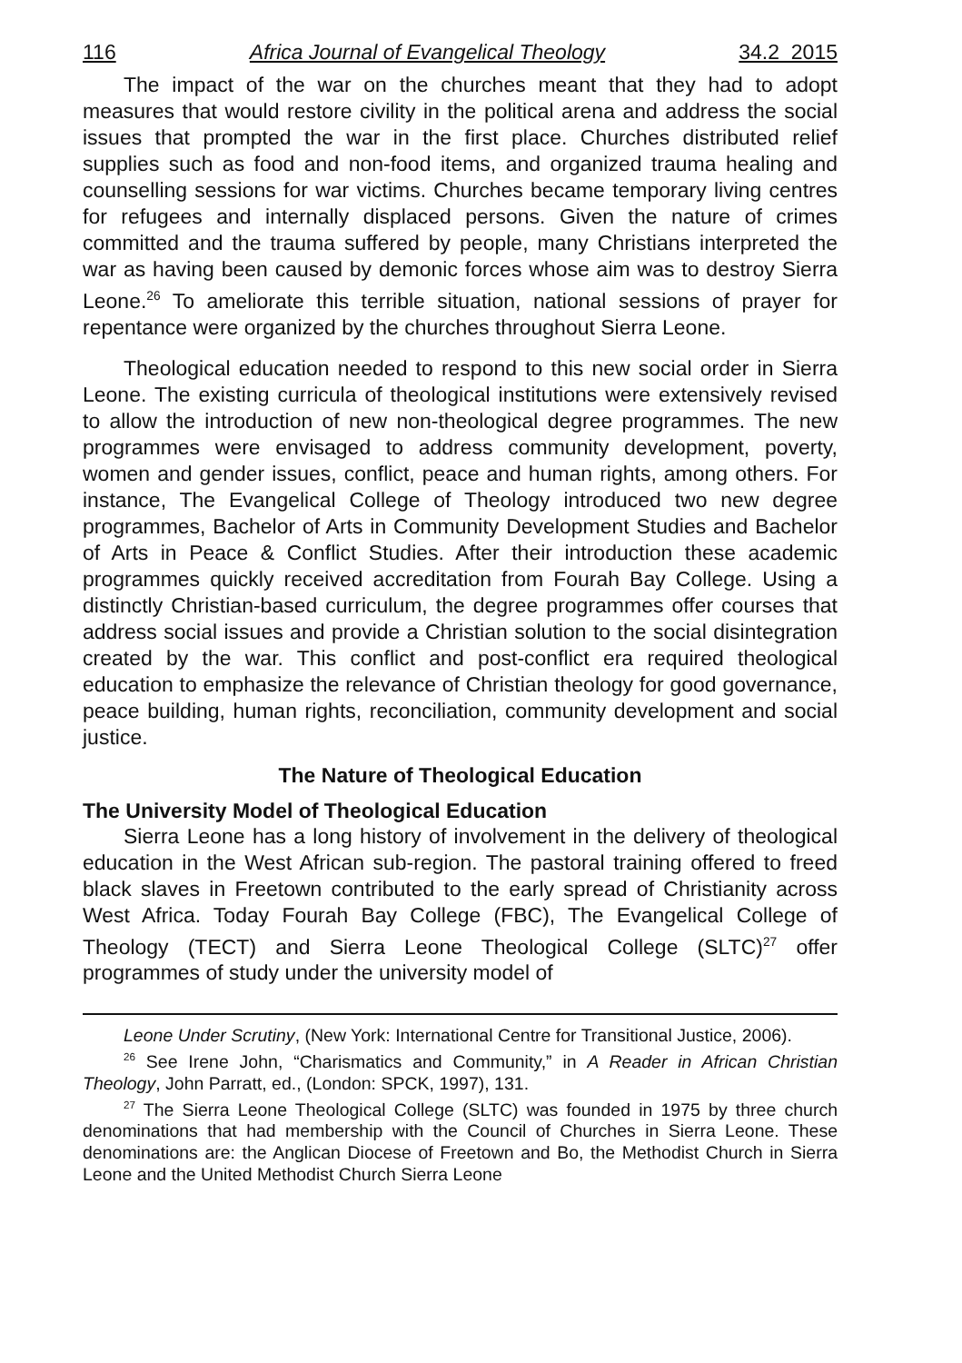116 Africa Journal of Evangelical Theology 34.2 2015
The impact of the war on the churches meant that they had to adopt measures that would restore civility in the political arena and address the social issues that prompted the war in the first place. Churches distributed relief supplies such as food and non-food items, and organized trauma healing and counselling sessions for war victims. Churches became temporary living centres for refugees and internally displaced persons. Given the nature of crimes committed and the trauma suffered by people, many Christians interpreted the war as having been caused by demonic forces whose aim was to destroy Sierra Leone.<sup>26</sup> To ameliorate this terrible situation, national sessions of prayer for repentance were organized by the churches throughout Sierra Leone.
Theological education needed to respond to this new social order in Sierra Leone. The existing curricula of theological institutions were extensively revised to allow the introduction of new non-theological degree programmes. The new programmes were envisaged to address community development, poverty, women and gender issues, conflict, peace and human rights, among others. For instance, The Evangelical College of Theology introduced two new degree programmes, Bachelor of Arts in Community Development Studies and Bachelor of Arts in Peace & Conflict Studies. After their introduction these academic programmes quickly received accreditation from Fourah Bay College. Using a distinctly Christian-based curriculum, the degree programmes offer courses that address social issues and provide a Christian solution to the social disintegration created by the war. This conflict and post-conflict era required theological education to emphasize the relevance of Christian theology for good governance, peace building, human rights, reconciliation, community development and social justice.
The Nature of Theological Education
The University Model of Theological Education
Sierra Leone has a long history of involvement in the delivery of theological education in the West African sub-region. The pastoral training offered to freed black slaves in Freetown contributed to the early spread of Christianity across West Africa. Today Fourah Bay College (FBC), The Evangelical College of Theology (TECT) and Sierra Leone Theological College (SLTC)<sup>27</sup> offer programmes of study under the university model of
Leone Under Scrutiny, (New York: International Centre for Transitional Justice, 2006).
<sup>26</sup> See Irene John, “Charismatics and Community,” in A Reader in African Christian Theology, John Parratt, ed., (London: SPCK, 1997), 131.
<sup>27</sup> The Sierra Leone Theological College (SLTC) was founded in 1975 by three church denominations that had membership with the Council of Churches in Sierra Leone. These denominations are: the Anglican Diocese of Freetown and Bo, the Methodist Church in Sierra Leone and the United Methodist Church Sierra Leone